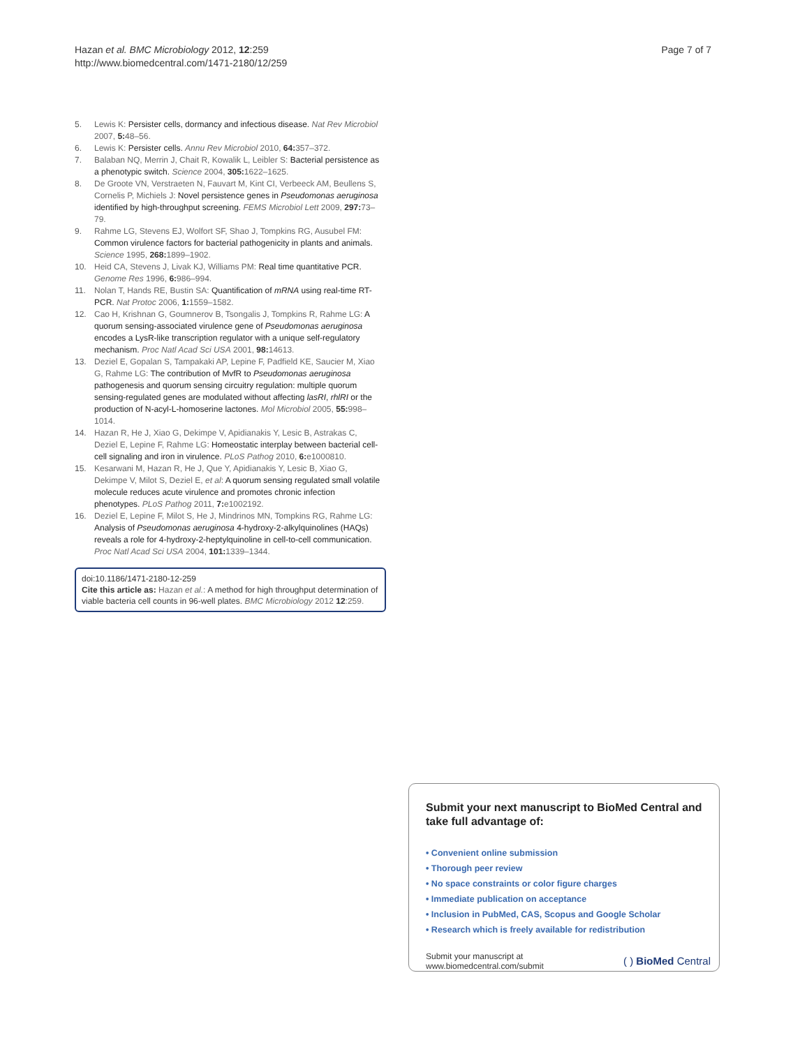Hazan et al. BMC Microbiology 2012, 12:259
http://www.biomedcentral.com/1471-2180/12/259
Page 7 of 7
5. Lewis K: Persister cells, dormancy and infectious disease. Nat Rev Microbiol 2007, 5: 48–56.
6. Lewis K: Persister cells. Annu Rev Microbiol 2010, 64: 357–372.
7. Balaban NQ, Merrin J, Chait R, Kowalik L, Leibler S: Bacterial persistence as a phenotypic switch. Science 2004, 305: 1622–1625.
8. De Groote VN, Verstraeten N, Fauvart M, Kint CI, Verbeeck AM, Beullens S, Cornelis P, Michiels J: Novel persistence genes in Pseudomonas aeruginosa identified by high-throughput screening. FEMS Microbiol Lett 2009, 297: 73–79.
9. Rahme LG, Stevens EJ, Wolfort SF, Shao J, Tompkins RG, Ausubel FM: Common virulence factors for bacterial pathogenicity in plants and animals. Science 1995, 268: 1899–1902.
10. Heid CA, Stevens J, Livak KJ, Williams PM: Real time quantitative PCR. Genome Res 1996, 6: 986–994.
11. Nolan T, Hands RE, Bustin SA: Quantification of mRNA using real-time RT-PCR. Nat Protoc 2006, 1: 1559–1582.
12. Cao H, Krishnan G, Goumnerov B, Tsongalis J, Tompkins R, Rahme LG: A quorum sensing-associated virulence gene of Pseudomonas aeruginosa encodes a LysR-like transcription regulator with a unique self-regulatory mechanism. Proc Natl Acad Sci USA 2001, 98: 14613.
13. Deziel E, Gopalan S, Tampakaki AP, Lepine F, Padfield KE, Saucier M, Xiao G, Rahme LG: The contribution of MvfR to Pseudomonas aeruginosa pathogenesis and quorum sensing circuitry regulation: multiple quorum sensing-regulated genes are modulated without affecting lasRI, rhlRI or the production of N-acyl-L-homoserine lactones. Mol Microbiol 2005, 55: 998–1014.
14. Hazan R, He J, Xiao G, Dekimpe V, Apidianakis Y, Lesic B, Astrakas C, Deziel E, Lepine F, Rahme LG: Homeostatic interplay between bacterial cell-cell signaling and iron in virulence. PLoS Pathog 2010, 6: e1000810.
15. Kesarwani M, Hazan R, He J, Que Y, Apidianakis Y, Lesic B, Xiao G, Dekimpe V, Milot S, Deziel E, et al: A quorum sensing regulated small volatile molecule reduces acute virulence and promotes chronic infection phenotypes. PLoS Pathog 2011, 7: e1002192.
16. Deziel E, Lepine F, Milot S, He J, Mindrinos MN, Tompkins RG, Rahme LG: Analysis of Pseudomonas aeruginosa 4-hydroxy-2-alkylquinolines (HAQs) reveals a role for 4-hydroxy-2-heptylquinoline in cell-to-cell communication. Proc Natl Acad Sci USA 2004, 101: 1339–1344.
doi:10.1186/1471-2180-12-259
Cite this article as: Hazan et al.: A method for high throughput determination of viable bacteria cell counts in 96-well plates. BMC Microbiology 2012 12:259.
Submit your next manuscript to BioMed Central and take full advantage of:
• Convenient online submission
• Thorough peer review
• No space constraints or color figure charges
• Immediate publication on acceptance
• Inclusion in PubMed, CAS, Scopus and Google Scholar
• Research which is freely available for redistribution
Submit your manuscript at
www.biomedcentral.com/submit
( ) BioMed Central